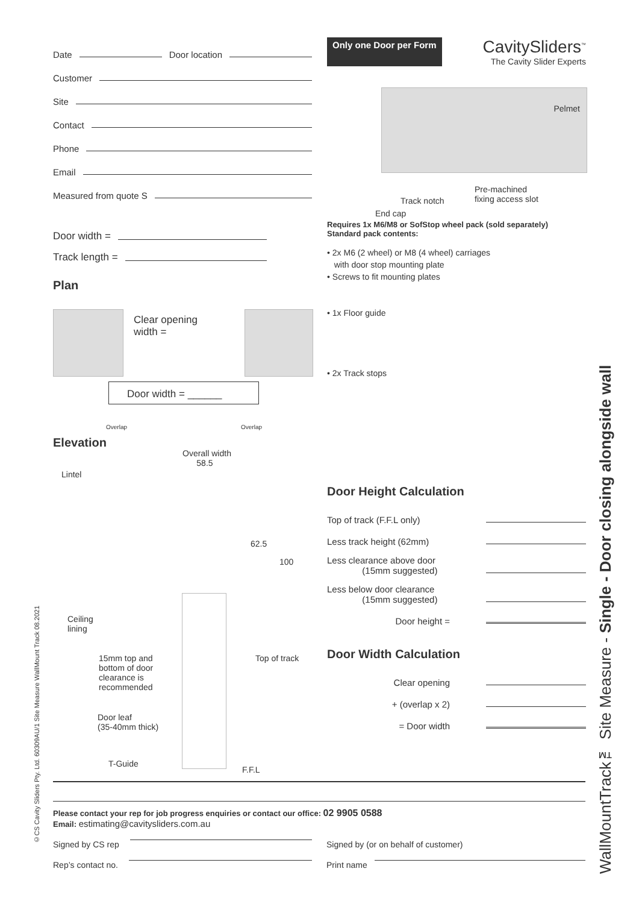Date
Door location
Customer
Site
Contact
Phone
Email
Measured from quote S
Door width =
Track length =
Plan
Clear opening
width =
Door width = ______
Overlap Overlap
Elevation
Overall width
58.5
Lintel
62.5
100
Ceiling
lining
Top of track
15mm top and
bottom of door
clearance is
recommended
Door leaf
(35-40mm thick)
T-Guide
F.F.L
Only one Door per Form
CavitySliders<sup>™</sup>
The Cavity Slider Experts
Pelmet
Pre-machined
fixing access slot
Track notch
End cap
Requires 1x M6/M8 or SofStop wheel pack (sold separately)
Standard pack contents:
• 2x M6 (2 wheel) or M8 (4 wheel) carriages
with door stop mounting plate
• Screws to fit mounting plates
• 1x Floor guide
• 2x Track stops
Door Height Calculation
Top of track (F.F.L only)
Less track height (62mm)
Less clearance above door
(15mm suggested)
Less below door clearance
(15mm suggested)
Door height =
Door Width Calculation
Clear opening
+ (overlap x 2)
= Door width
Please contact your rep for job progress enquiries or contact our office: 02 9905 0588
Email: estimating@cavitysliders.com.au
Signed by CS rep Signed by (or on behalf of customer)
Rep’s contact no. Print name
WallMountTrack™ Site Measure - Single - Door closing alongside wall
©CS Cavity Sliders Pty. Ltd. 60309AU/1 Site Measure WallMount Track 08.2021